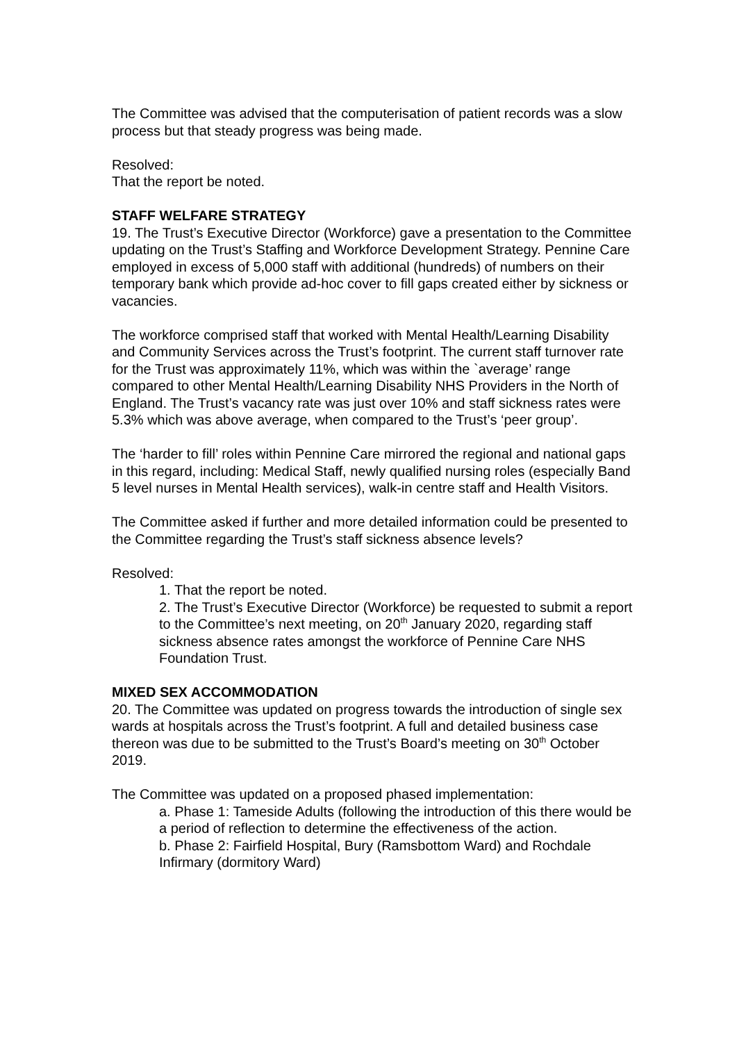The Committee was advised that the computerisation of patient records was a slow process but that steady progress was being made.
Resolved:
That the report be noted.
STAFF WELFARE STRATEGY
19. The Trust’s Executive Director (Workforce) gave a presentation to the Committee updating on the Trust’s Staffing and Workforce Development Strategy. Pennine Care employed in excess of 5,000 staff with additional (hundreds) of numbers on their temporary bank which provide ad-hoc cover to fill gaps created either by sickness or vacancies.
The workforce comprised staff that worked with Mental Health/Learning Disability and Community Services across the Trust’s footprint. The current staff turnover rate for the Trust was approximately 11%, which was within the `average’ range compared to other Mental Health/Learning Disability NHS Providers in the North of England. The Trust’s vacancy rate was just over 10% and staff sickness rates were 5.3% which was above average, when compared to the Trust’s ‘peer group’.
The ‘harder to fill’ roles within Pennine Care mirrored the regional and national gaps in this regard, including: Medical Staff, newly qualified nursing roles (especially Band 5 level nurses in Mental Health services), walk-in centre staff and Health Visitors.
The Committee asked if further and more detailed information could be presented to the Committee regarding the Trust’s staff sickness absence levels?
Resolved:
1. That the report be noted.
2. The Trust’s Executive Director (Workforce) be requested to submit a report to the Committee’s next meeting, on 20<sup>th</sup> January 2020, regarding staff sickness absence rates amongst the workforce of Pennine Care NHS Foundation Trust.
MIXED SEX ACCOMMODATION
20. The Committee was updated on progress towards the introduction of single sex wards at hospitals across the Trust’s footprint. A full and detailed business case thereon was due to be submitted to the Trust’s Board’s meeting on 30<sup>th</sup> October 2019.
The Committee was updated on a proposed phased implementation:
a. Phase 1: Tameside Adults (following the introduction of this there would be a period of reflection to determine the effectiveness of the action.
b. Phase 2: Fairfield Hospital, Bury (Ramsbottom Ward) and Rochdale Infirmary (dormitory Ward)